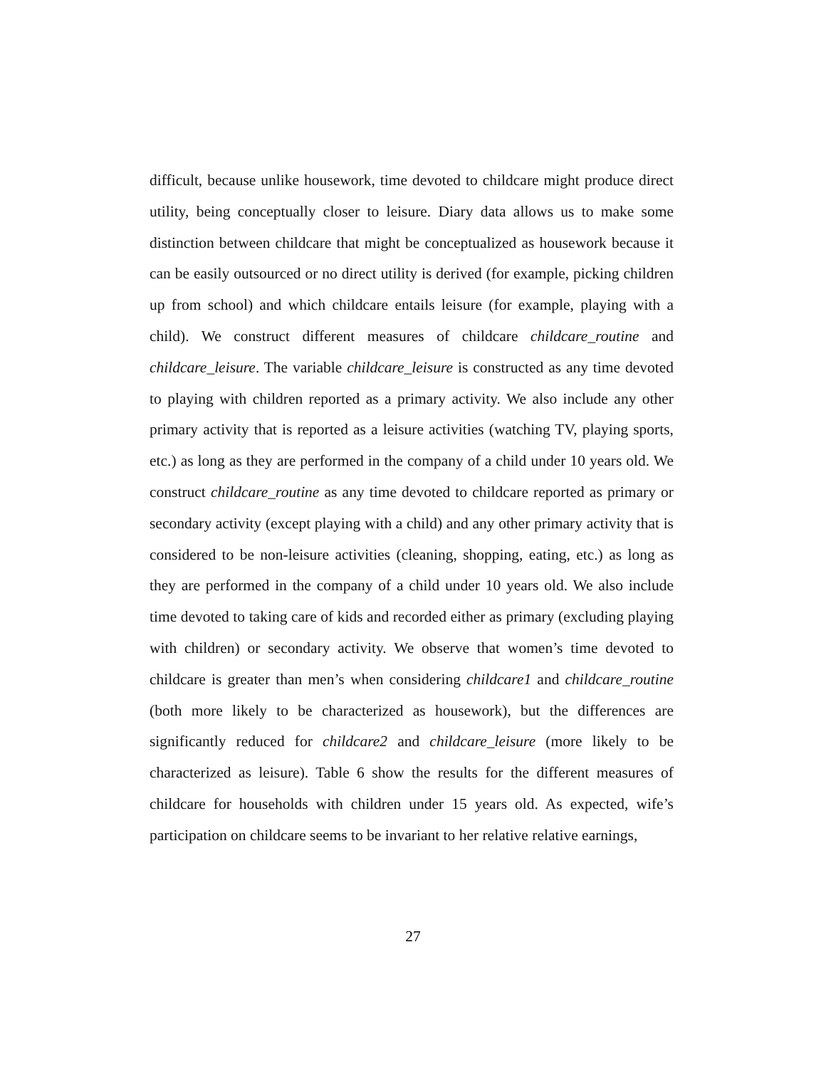difficult, because unlike housework, time devoted to childcare might produce direct utility, being conceptually closer to leisure. Diary data allows us to make some distinction between childcare that might be conceptualized as housework because it can be easily outsourced or no direct utility is derived (for example, picking children up from school) and which childcare entails leisure (for example, playing with a child). We construct different measures of childcare childcare_routine and childcare_leisure. The variable childcare_leisure is constructed as any time devoted to playing with children reported as a primary activity. We also include any other primary activity that is reported as a leisure activities (watching TV, playing sports, etc.) as long as they are performed in the company of a child under 10 years old. We construct childcare_routine as any time devoted to childcare reported as primary or secondary activity (except playing with a child) and any other primary activity that is considered to be non-leisure activities (cleaning, shopping, eating, etc.) as long as they are performed in the company of a child under 10 years old. We also include time devoted to taking care of kids and recorded either as primary (excluding playing with children) or secondary activity. We observe that women’s time devoted to childcare is greater than men’s when considering childcare1 and childcare_routine (both more likely to be characterized as housework), but the differences are significantly reduced for childcare2 and childcare_leisure (more likely to be characterized as leisure). Table 6 show the results for the different measures of childcare for households with children under 15 years old. As expected, wife’s participation on childcare seems to be invariant to her relative relative earnings,
27